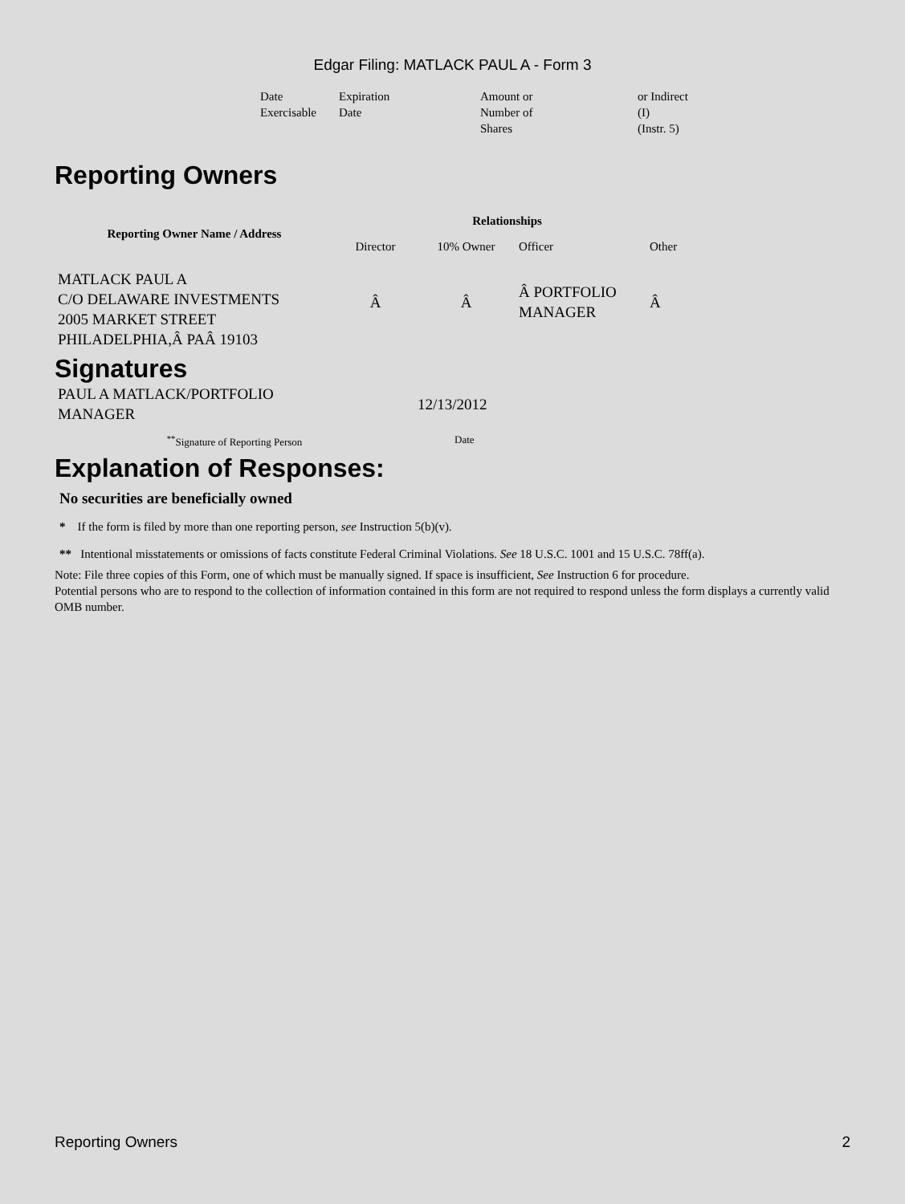Edgar Filing: MATLACK PAUL A - Form 3
| Date Exercisable | Expiration Date | Amount or Number of Shares | or Indirect (I) (Instr. 5) |
Reporting Owners
| Reporting Owner Name / Address | Relationships | | | |
| --- | --- | --- | --- | --- |
| | Director | 10% Owner | Officer | Other |
| MATLACK PAUL A C/O DELAWARE INVESTMENTS 2005 MARKET STREET PHILADELPHIA,Â PAÂ 19103 | Â | Â | Â PORTFOLIO MANAGER | Â |
Signatures
| PAUL A MATLACK/PORTFOLIO MANAGER | 12/13/2012 |
| <sup>**</sup> Signature of Reporting Person | Date |
Explanation of Responses:
No securities are beneficially owned
* If the form is filed by more than one reporting person, see Instruction 5(b)(v).
** Intentional misstatements or omissions of facts constitute Federal Criminal Violations. See 18 U.S.C. 1001 and 15 U.S.C. 78ff(a).
Note: File three copies of this Form, one of which must be manually signed. If space is insufficient, See Instruction 6 for procedure.
Potential persons who are to respond to the collection of information contained in this form are not required to respond unless the form displays a currently valid OMB number.
Reporting Owners 2